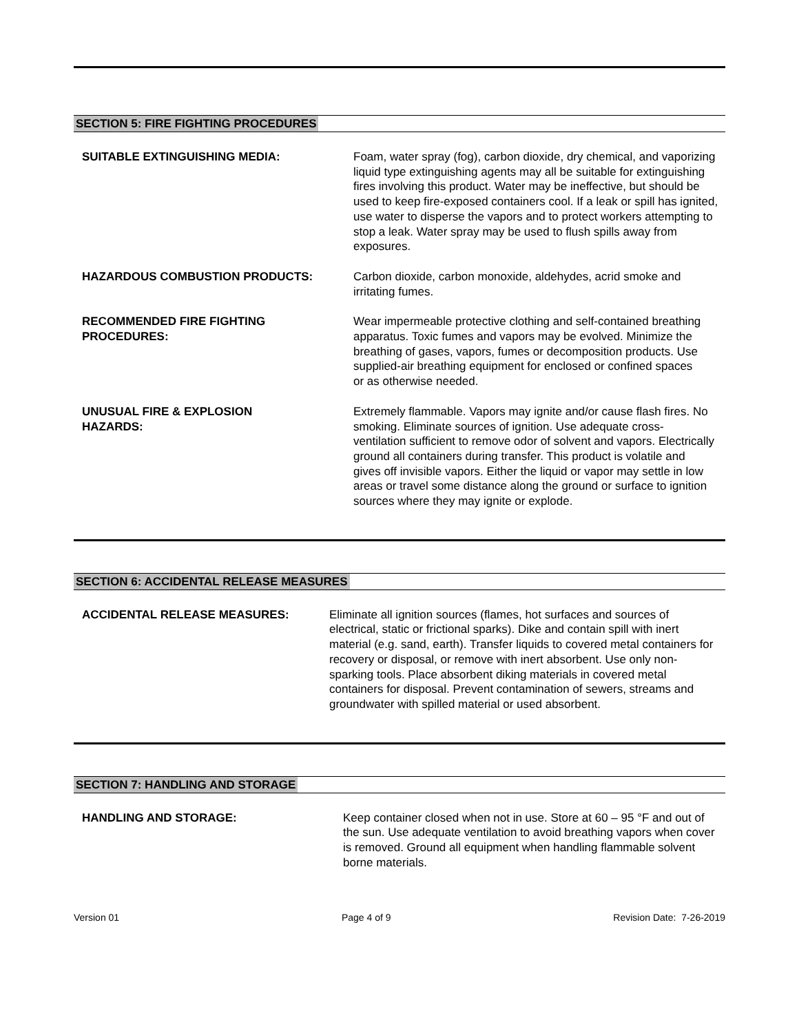SECTION 5: FIRE FIGHTING PROCEDURES
SUITABLE EXTINGUISHING MEDIA: Foam, water spray (fog), carbon dioxide, dry chemical, and vaporizing liquid type extinguishing agents may all be suitable for extinguishing fires involving this product. Water may be ineffective, but should be used to keep fire-exposed containers cool. If a leak or spill has ignited, use water to disperse the vapors and to protect workers attempting to stop a leak. Water spray may be used to flush spills away from exposures.
HAZARDOUS COMBUSTION PRODUCTS: Carbon dioxide, carbon monoxide, aldehydes, acrid smoke and irritating fumes.
RECOMMENDED FIRE FIGHTING
PROCEDURES:
Wear impermeable protective clothing and self-contained breathing apparatus. Toxic fumes and vapors may be evolved. Minimize the breathing of gases, vapors, fumes or decomposition products. Use supplied-air breathing equipment for enclosed or confined spaces or as otherwise needed.
UNUSUAL FIRE & EXPLOSION
HAZARDS:
Extremely flammable. Vapors may ignite and/or cause flash fires. No smoking. Eliminate sources of ignition. Use adequate cross-ventilation sufficient to remove odor of solvent and vapors. Electrically ground all containers during transfer. This product is volatile and gives off invisible vapors. Either the liquid or vapor may settle in low areas or travel some distance along the ground or surface to ignition sources where they may ignite or explode.
SECTION 6: ACCIDENTAL RELEASE MEASURES
ACCIDENTAL RELEASE MEASURES: Eliminate all ignition sources (flames, hot surfaces and sources of electrical, static or frictional sparks). Dike and contain spill with inert material (e.g. sand, earth). Transfer liquids to covered metal containers for recovery or disposal, or remove with inert absorbent. Use only non-sparking tools. Place absorbent diking materials in covered metal containers for disposal. Prevent contamination of sewers, streams and groundwater with spilled material or used absorbent.
SECTION 7: HANDLING AND STORAGE
HANDLING AND STORAGE: Keep container closed when not in use. Store at 60 – 95 °F and out of the sun. Use adequate ventilation to avoid breathing vapors when cover is removed. Ground all equipment when handling flammable solvent borne materials.
Version 01 Page 4 of 9 Revision Date: 7-26-2019